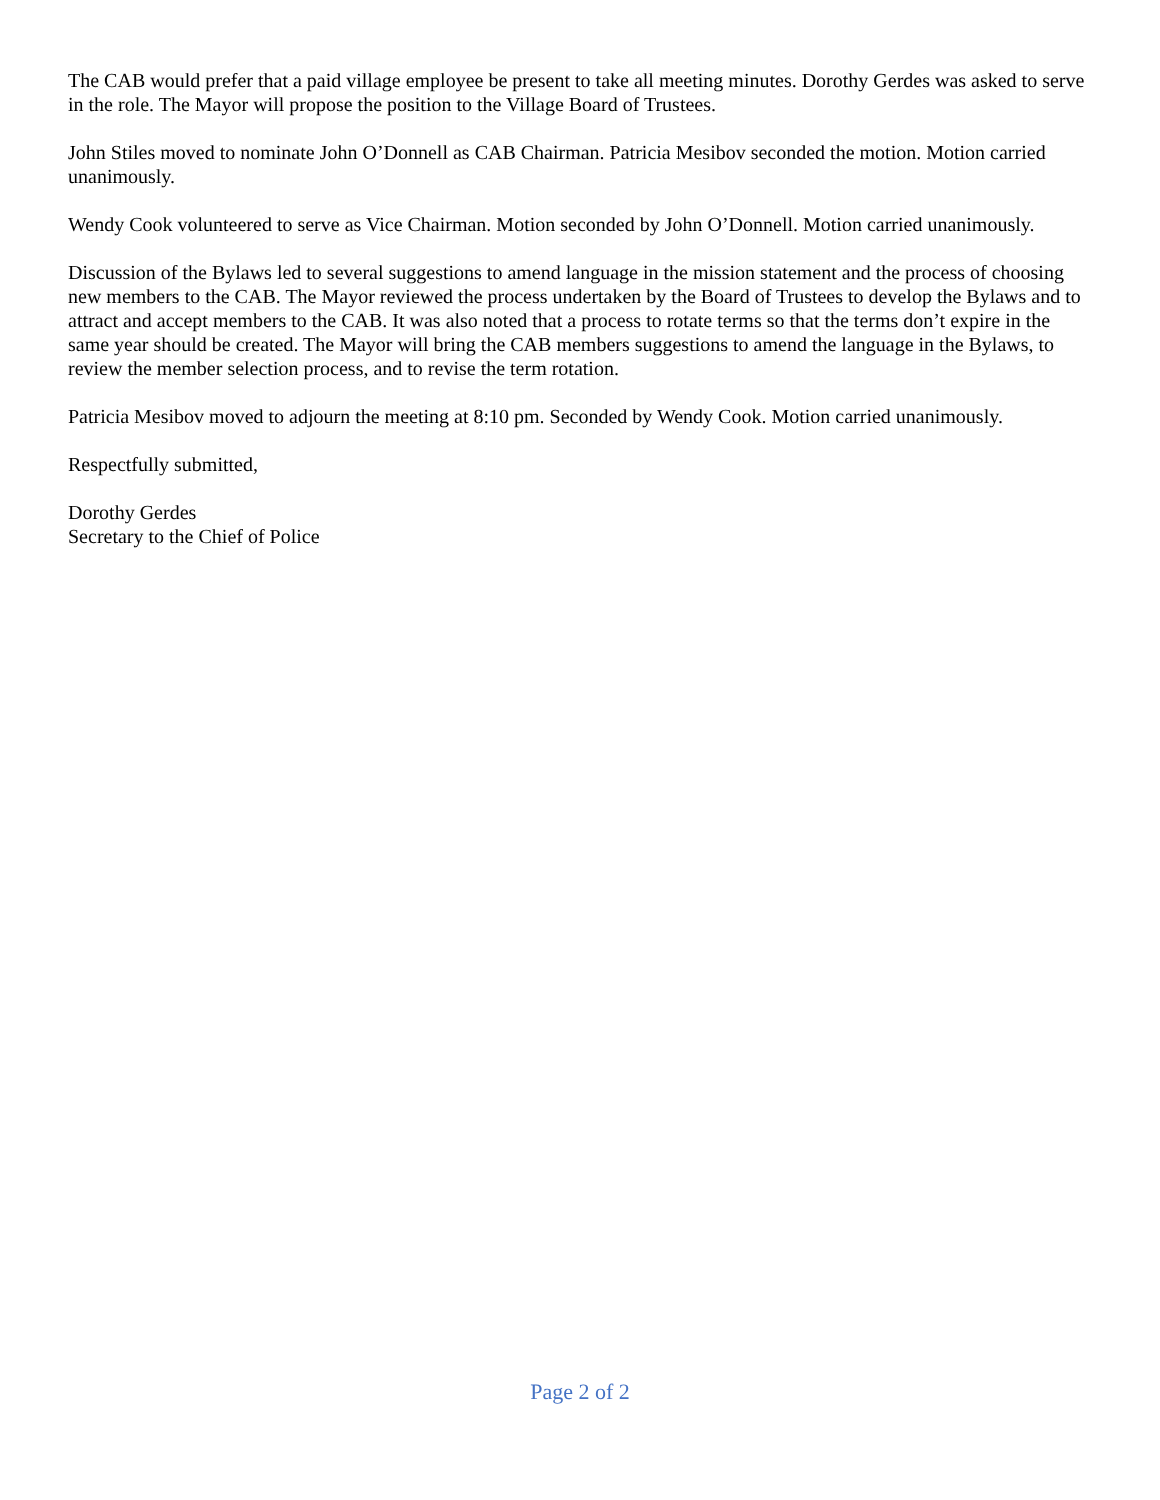The CAB would prefer that a paid village employee be present to take all meeting minutes. Dorothy Gerdes was asked to serve in the role. The Mayor will propose the position to the Village Board of Trustees.
John Stiles moved to nominate John O’Donnell as CAB Chairman. Patricia Mesibov seconded the motion. Motion carried unanimously.
Wendy Cook volunteered to serve as Vice Chairman. Motion seconded by John O’Donnell. Motion carried unanimously.
Discussion of the Bylaws led to several suggestions to amend language in the mission statement and the process of choosing new members to the CAB. The Mayor reviewed the process undertaken by the Board of Trustees to develop the Bylaws and to attract and accept members to the CAB. It was also noted that a process to rotate terms so that the terms don’t expire in the same year should be created. The Mayor will bring the CAB members suggestions to amend the language in the Bylaws, to review the member selection process, and to revise the term rotation.
Patricia Mesibov moved to adjourn the meeting at 8:10 pm. Seconded by Wendy Cook. Motion carried unanimously.
Respectfully submitted,
Dorothy Gerdes
Secretary to the Chief of Police
Page 2 of 2